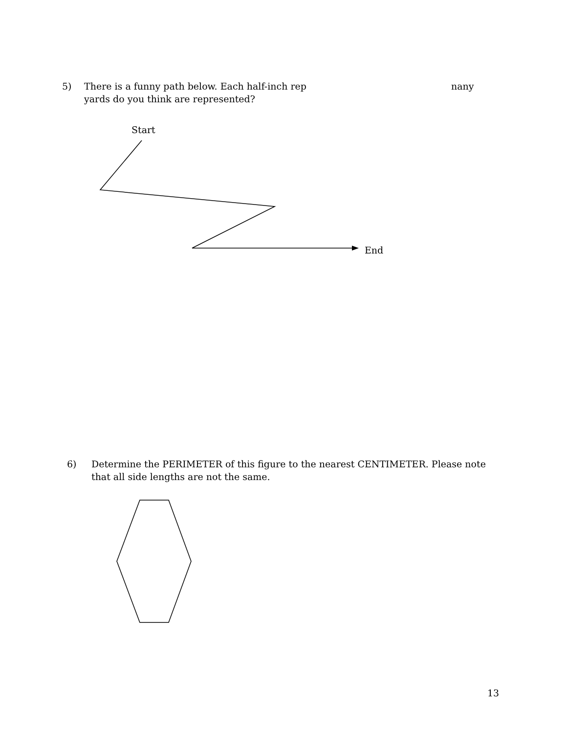5) There is a funny path below. Each half-inch rep nany
yards do you think are represented?
Start
End
6) Determine the PERIMETER of this figure to the nearest CENTIMETER. Please note that all side lengths are not the same.
13